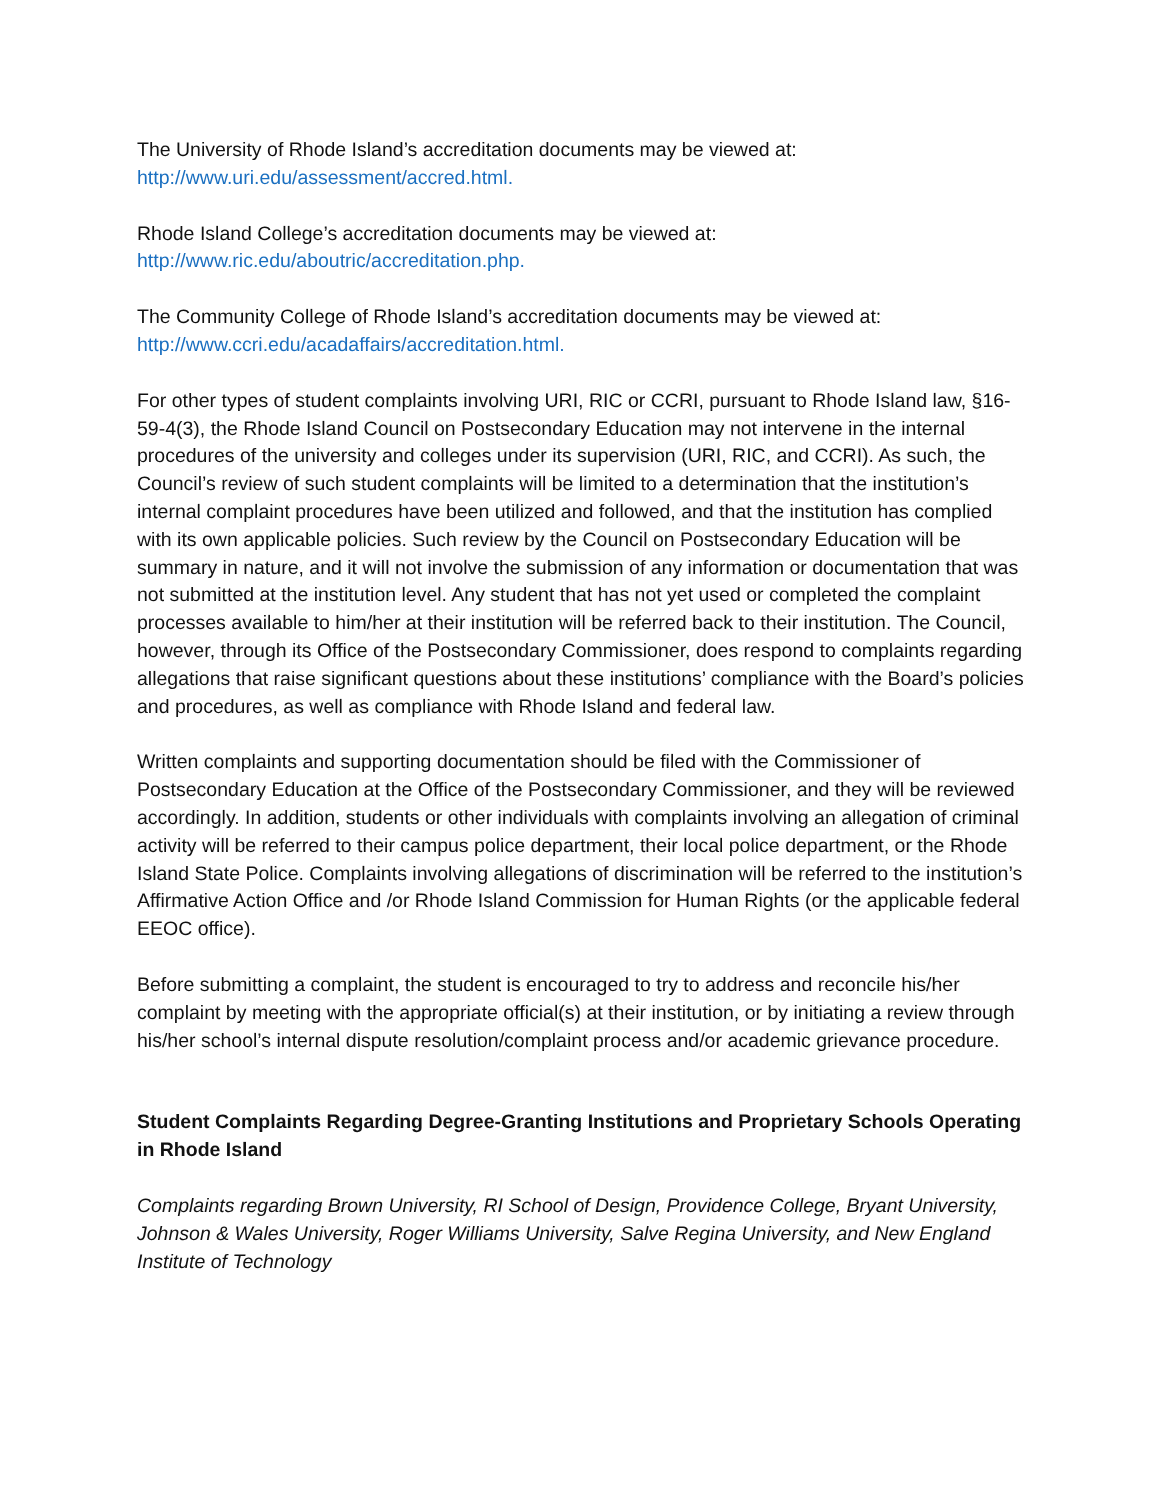The University of Rhode Island’s accreditation documents may be viewed at:
http://www.uri.edu/assessment/accred.html.
Rhode Island College’s accreditation documents may be viewed at:
http://www.ric.edu/aboutric/accreditation.php.
The Community College of Rhode Island’s accreditation documents may be viewed at:
http://www.ccri.edu/acadaffairs/accreditation.html.
For other types of student complaints involving URI, RIC or CCRI, pursuant to Rhode Island law, §16-59-4(3), the Rhode Island Council on Postsecondary Education may not intervene in the internal procedures of the university and colleges under its supervision (URI, RIC, and CCRI). As such, the Council’s review of such student complaints will be limited to a determination that the institution’s internal complaint procedures have been utilized and followed, and that the institution has complied with its own applicable policies. Such review by the Council on Postsecondary Education will be summary in nature, and it will not involve the submission of any information or documentation that was not submitted at the institution level. Any student that has not yet used or completed the complaint processes available to him/her at their institution will be referred back to their institution. The Council, however, through its Office of the Postsecondary Commissioner, does respond to complaints regarding allegations that raise significant questions about these institutions’ compliance with the Board’s policies and procedures, as well as compliance with Rhode Island and federal law.
Written complaints and supporting documentation should be filed with the Commissioner of Postsecondary Education at the Office of the Postsecondary Commissioner, and they will be reviewed accordingly. In addition, students or other individuals with complaints involving an allegation of criminal activity will be referred to their campus police department, their local police department, or the Rhode Island State Police. Complaints involving allegations of discrimination will be referred to the institution’s Affirmative Action Office and /or Rhode Island Commission for Human Rights (or the applicable federal EEOC office).
Before submitting a complaint, the student is encouraged to try to address and reconcile his/her complaint by meeting with the appropriate official(s) at their institution, or by initiating a review through his/her school’s internal dispute resolution/complaint process and/or academic grievance procedure.
Student Complaints Regarding Degree-Granting Institutions and Proprietary Schools Operating in Rhode Island
Complaints regarding Brown University, RI School of Design, Providence College, Bryant University, Johnson & Wales University, Roger Williams University, Salve Regina University, and New England Institute of Technology